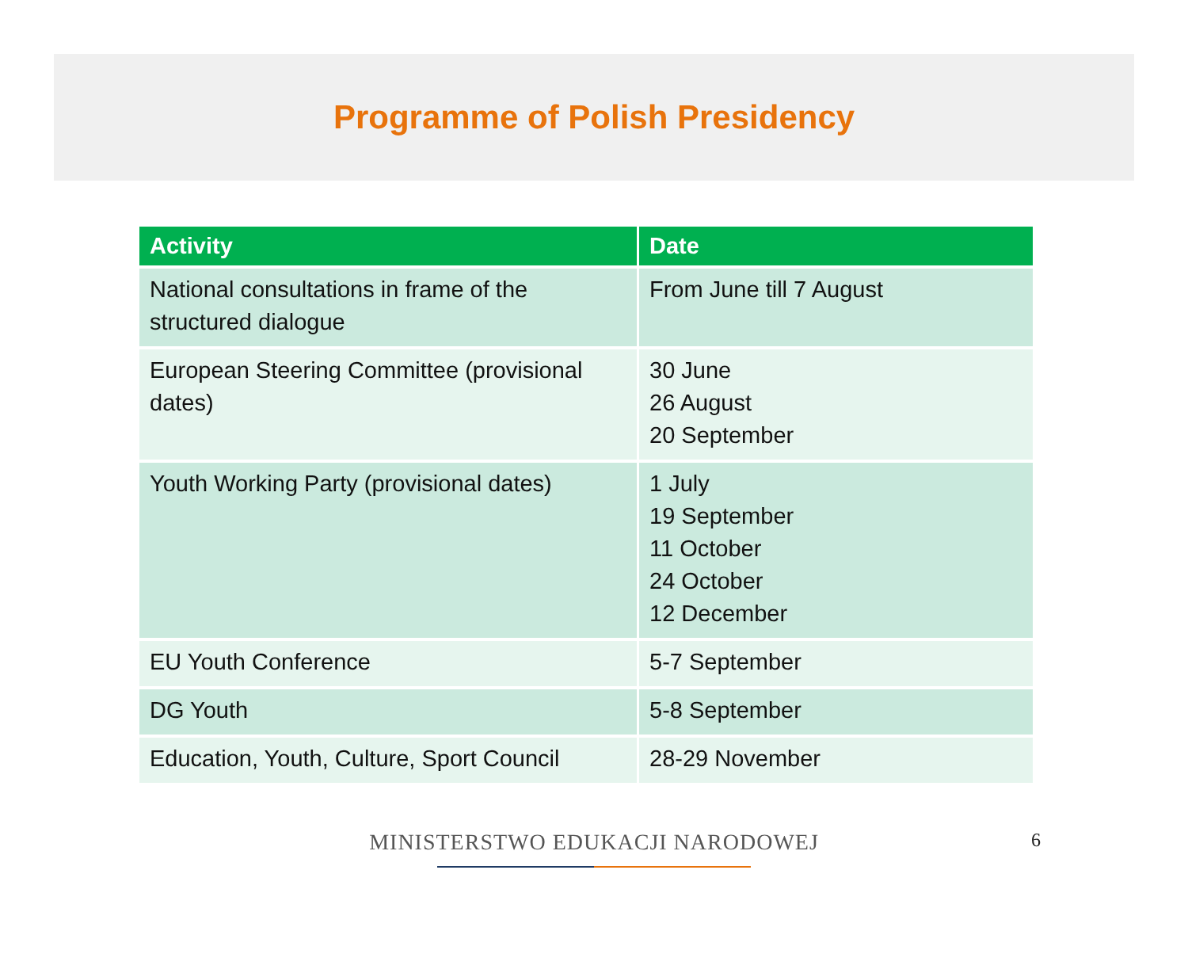Programme of Polish Presidency
| Activity | Date |
| --- | --- |
| National consultations in frame of the structured dialogue | From June till 7 August |
| European Steering Committee (provisional dates) | 30 June 26 August 20 September |
| Youth Working Party (provisional dates) | 1 July 19 September 11 October 24 October 12 December |
| EU Youth Conference | 5-7 September |
| DG Youth | 5-8 September |
| Education, Youth, Culture, Sport Council | 28-29 November |
MINISTERSTWO EDUKACJI NARODOWEJ 6